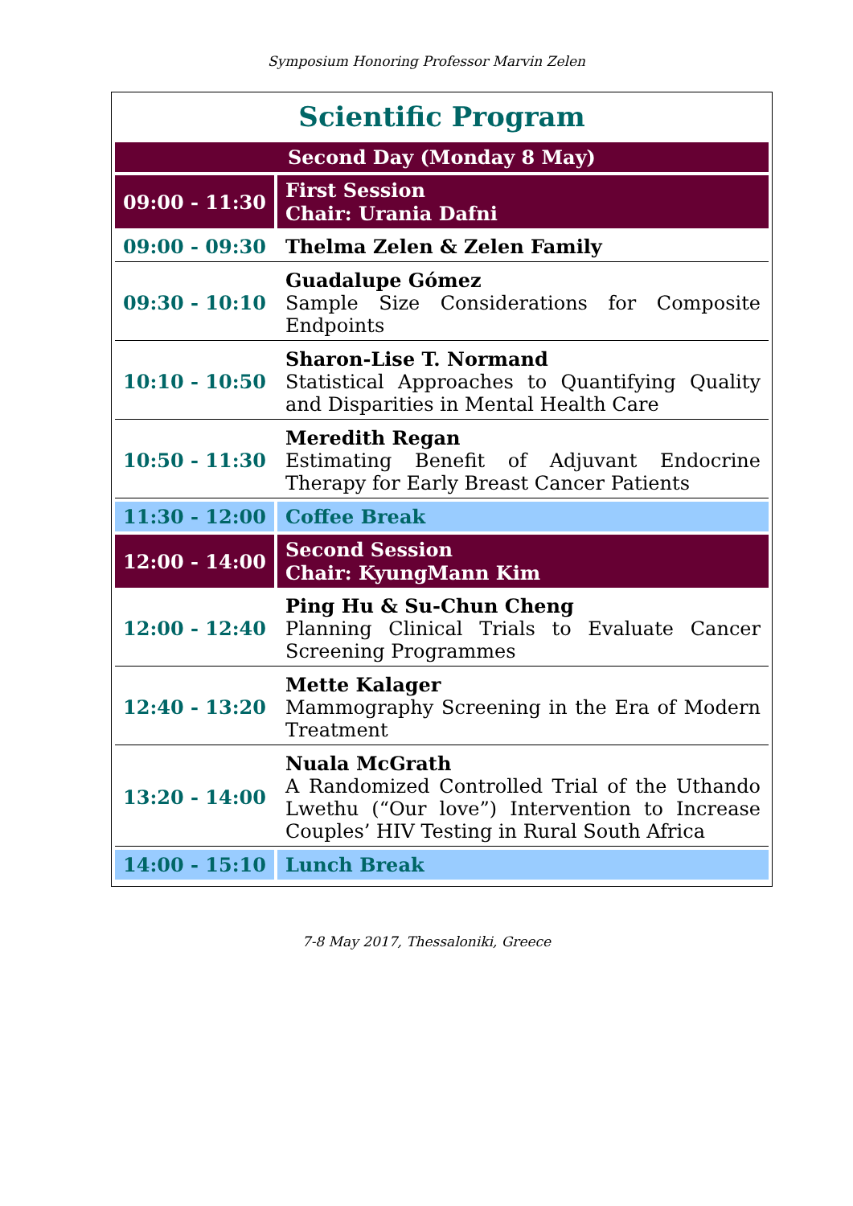Symposium Honoring Professor Marvin Zelen
Scientific Program
| Second Day (Monday 8 May) | |
| 09:00 - 11:30 | First Session Chair: Urania Dafni |
| 09:00 - 09:30 | Thelma Zelen & Zelen Family |
| 09:30 - 10:10 | Guadalupe Gómez Sample Size Considerations for Composite Endpoints |
| 10:10 - 10:50 | Sharon-Lise T. Normand Statistical Approaches to Quantifying Quality and Disparities in Mental Health Care |
| 10:50 - 11:30 | Meredith Regan Estimating Benefit of Adjuvant Endocrine Therapy for Early Breast Cancer Patients |
| 11:30 - 12:00 | Coffee Break |
| 12:00 - 14:00 | Second Session Chair: KyungMann Kim |
| 12:00 - 12:40 | Ping Hu & Su-Chun Cheng Planning Clinical Trials to Evaluate Cancer Screening Programmes |
| 12:40 - 13:20 | Mette Kalager Mammography Screening in the Era of Modern Treatment |
| 13:20 - 14:00 | Nuala McGrath A Randomized Controlled Trial of the Uthando Lwethu (“Our love”) Intervention to Increase Couples’ HIV Testing in Rural South Africa |
| 14:00 - 15:10 | Lunch Break |
7-8 May 2017, Thessaloniki, Greece